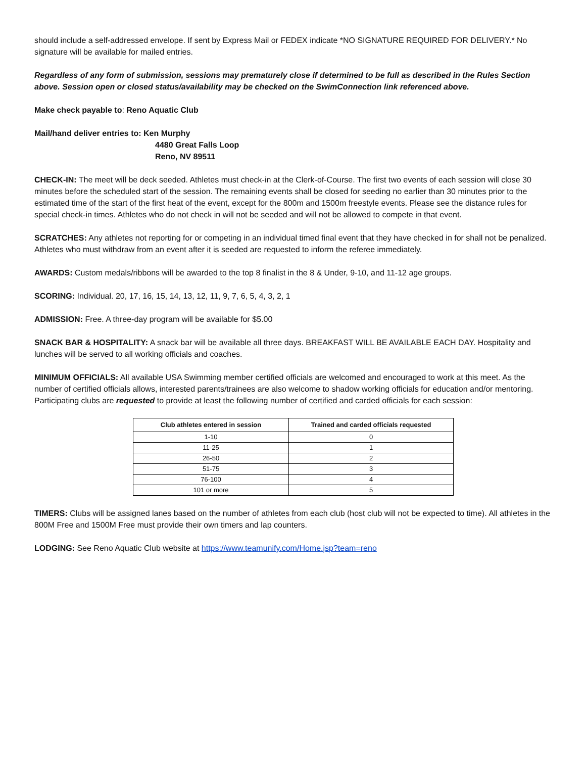should include a self-addressed envelope. If sent by Express Mail or FEDEX indicate *NO SIGNATURE REQUIRED FOR DELIVERY.* No signature will be available for mailed entries.
Regardless of any form of submission, sessions may prematurely close if determined to be full as described in the Rules Section above. Session open or closed status/availability may be checked on the SwimConnection link referenced above.
Make check payable to: Reno Aquatic Club
Mail/hand deliver entries to: Ken Murphy
4480 Great Falls Loop
Reno, NV 89511
CHECK-IN: The meet will be deck seeded. Athletes must check-in at the Clerk-of-Course. The first two events of each session will close 30 minutes before the scheduled start of the session. The remaining events shall be closed for seeding no earlier than 30 minutes prior to the estimated time of the start of the first heat of the event, except for the 800m and 1500m freestyle events. Please see the distance rules for special check-in times. Athletes who do not check in will not be seeded and will not be allowed to compete in that event.
SCRATCHES: Any athletes not reporting for or competing in an individual timed final event that they have checked in for shall not be penalized. Athletes who must withdraw from an event after it is seeded are requested to inform the referee immediately.
AWARDS: Custom medals/ribbons will be awarded to the top 8 finalist in the 8 & Under, 9-10, and 11-12 age groups.
SCORING: Individual. 20, 17, 16, 15, 14, 13, 12, 11, 9, 7, 6, 5, 4, 3, 2, 1
ADMISSION: Free. A three-day program will be available for $5.00
SNACK BAR & HOSPITALITY: A snack bar will be available all three days. BREAKFAST WILL BE AVAILABLE EACH DAY. Hospitality and lunches will be served to all working officials and coaches.
MINIMUM OFFICIALS: All available USA Swimming member certified officials are welcomed and encouraged to work at this meet. As the number of certified officials allows, interested parents/trainees are also welcome to shadow working officials for education and/or mentoring. Participating clubs are requested to provide at least the following number of certified and carded officials for each session:
| Club athletes entered in session | Trained and carded officials requested |
| --- | --- |
| 1-10 | 0 |
| 11-25 | 1 |
| 26-50 | 2 |
| 51-75 | 3 |
| 76-100 | 4 |
| 101 or more | 5 |
TIMERS: Clubs will be assigned lanes based on the number of athletes from each club (host club will not be expected to time). All athletes in the 800M Free and 1500M Free must provide their own timers and lap counters.
LODGING: See Reno Aquatic Club website at https://www.teamunify.com/Home.jsp?team=reno